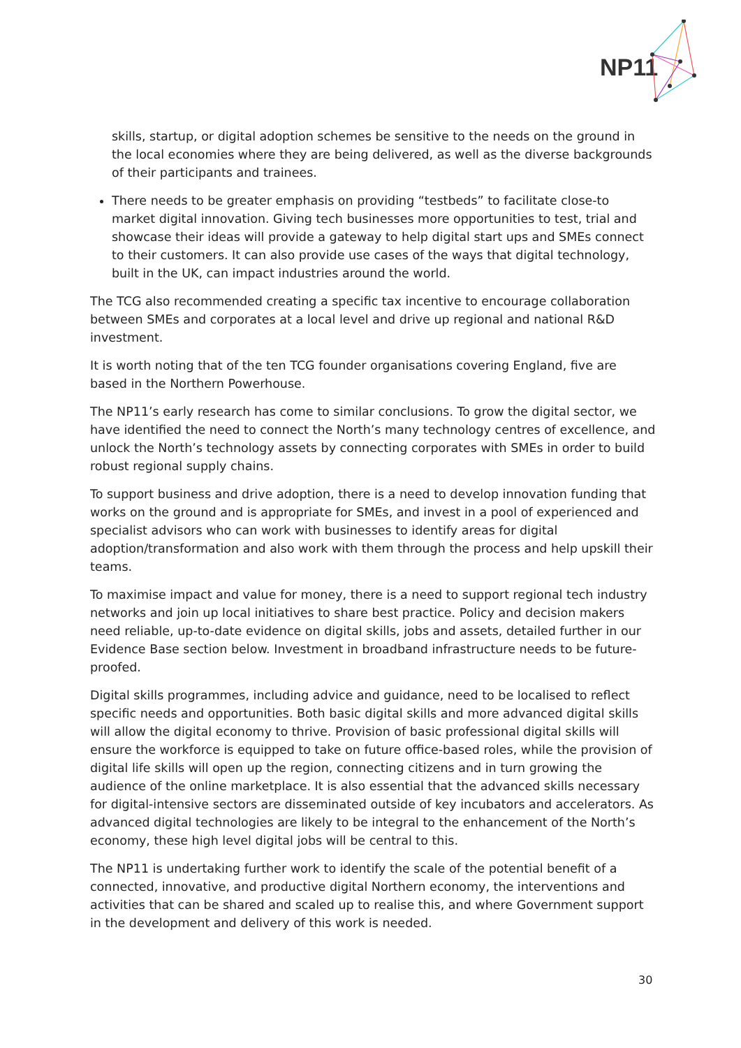NP11
skills, startup, or digital adoption schemes be sensitive to the needs on the ground in the local economies where they are being delivered, as well as the diverse backgrounds of their participants and trainees.
There needs to be greater emphasis on providing “testbeds” to facilitate close-to market digital innovation. Giving tech businesses more opportunities to test, trial and showcase their ideas will provide a gateway to help digital start ups and SMEs connect to their customers. It can also provide use cases of the ways that digital technology, built in the UK, can impact industries around the world.
The TCG also recommended creating a specific tax incentive to encourage collaboration between SMEs and corporates at a local level and drive up regional and national R&D investment.
It is worth noting that of the ten TCG founder organisations covering England, five are based in the Northern Powerhouse.
The NP11’s early research has come to similar conclusions. To grow the digital sector, we have identified the need to connect the North’s many technology centres of excellence, and unlock the North’s technology assets by connecting corporates with SMEs in order to build robust regional supply chains.
To support business and drive adoption, there is a need to develop innovation funding that works on the ground and is appropriate for SMEs, and invest in a pool of experienced and specialist advisors who can work with businesses to identify areas for digital adoption/transformation and also work with them through the process and help upskill their teams.
To maximise impact and value for money, there is a need to support regional tech industry networks and join up local initiatives to share best practice. Policy and decision makers need reliable, up-to-date evidence on digital skills, jobs and assets, detailed further in our Evidence Base section below. Investment in broadband infrastructure needs to be future-proofed.
Digital skills programmes, including advice and guidance, need to be localised to reflect specific needs and opportunities. Both basic digital skills and more advanced digital skills will allow the digital economy to thrive. Provision of basic professional digital skills will ensure the workforce is equipped to take on future office-based roles, while the provision of digital life skills will open up the region, connecting citizens and in turn growing the audience of the online marketplace. It is also essential that the advanced skills necessary for digital-intensive sectors are disseminated outside of key incubators and accelerators. As advanced digital technologies are likely to be integral to the enhancement of the North’s economy, these high level digital jobs will be central to this.
The NP11 is undertaking further work to identify the scale of the potential benefit of a connected, innovative, and productive digital Northern economy, the interventions and activities that can be shared and scaled up to realise this, and where Government support in the development and delivery of this work is needed.
30